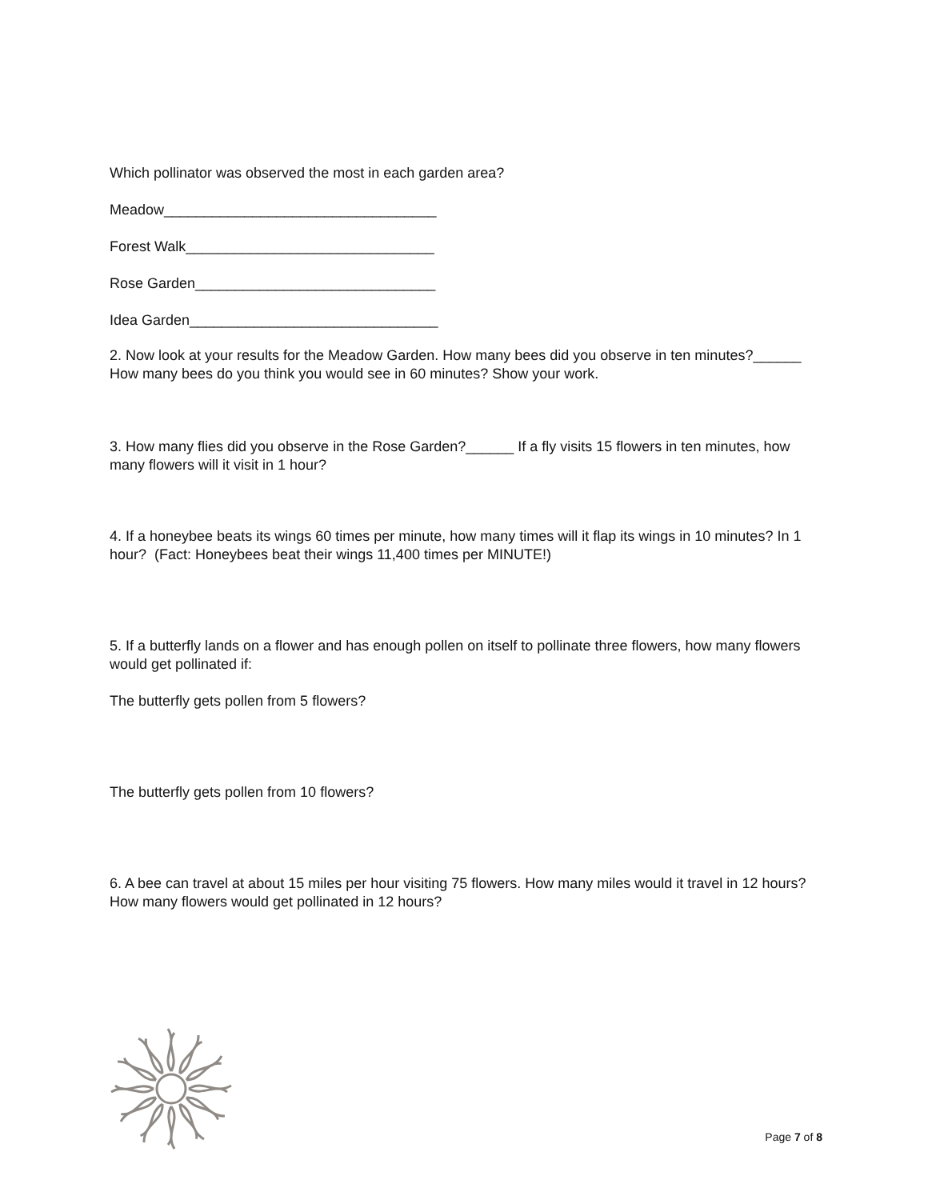Which pollinator was observed the most in each garden area?
Meadow__________________________________
Forest Walk_______________________________
Rose Garden______________________________
Idea Garden_______________________________
2. Now look at your results for the Meadow Garden. How many bees did you observe in ten minutes?______ How many bees do you think you would see in 60 minutes? Show your work.
3. How many flies did you observe in the Rose Garden?______ If a fly visits 15 flowers in ten minutes, how many flowers will it visit in 1 hour?
4. If a honeybee beats its wings 60 times per minute, how many times will it flap its wings in 10 minutes? In 1 hour? (Fact: Honeybees beat their wings 11,400 times per MINUTE!)
5. If a butterfly lands on a flower and has enough pollen on itself to pollinate three flowers, how many flowers would get pollinated if:
The butterfly gets pollen from 5 flowers?
The butterfly gets pollen from 10 flowers?
6. A bee can travel at about 15 miles per hour visiting 75 flowers. How many miles would it travel in 12 hours? How many flowers would get pollinated in 12 hours?
Page 7 of 8